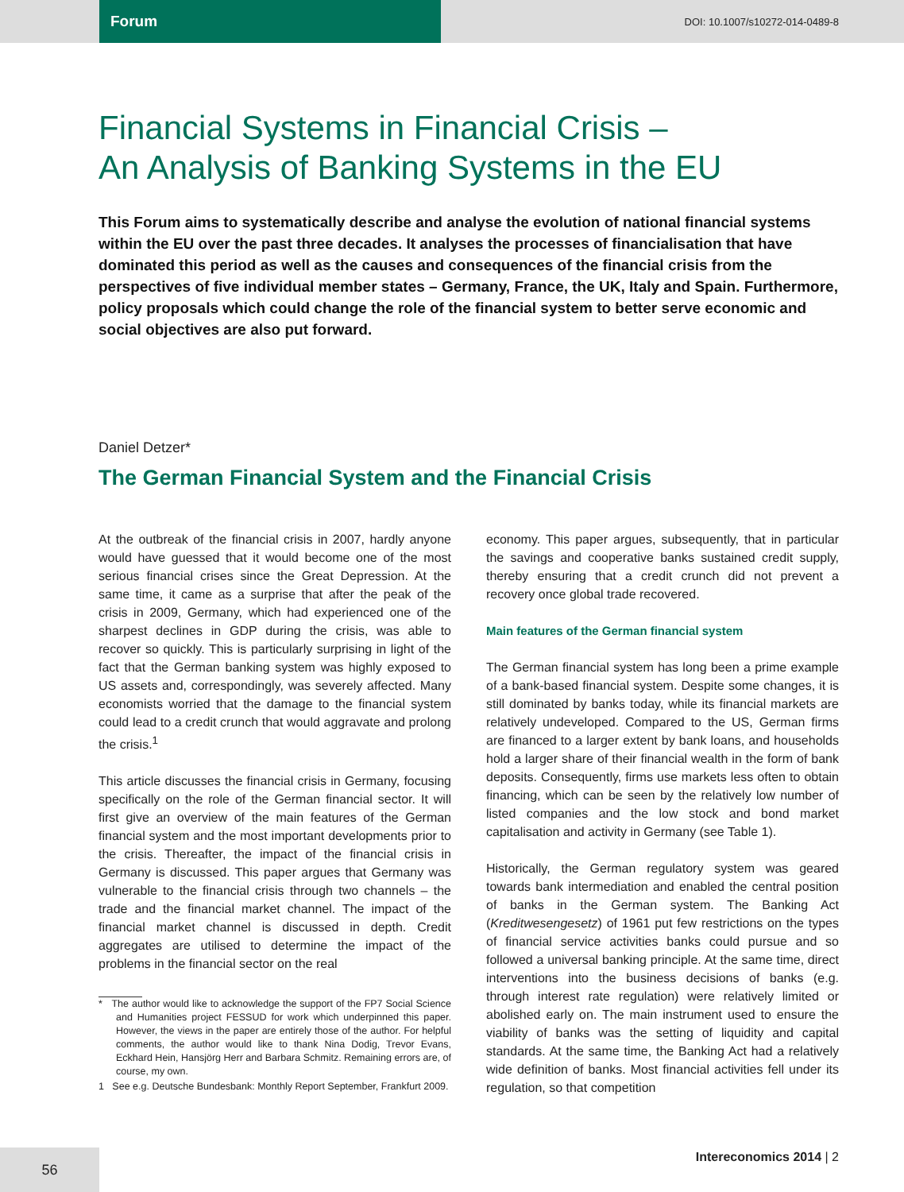Forum
DOI: 10.1007/s10272-014-0489-8
Financial Systems in Financial Crisis –
An Analysis of Banking Systems in the EU
This Forum aims to systematically describe and analyse the evolution of national financial systems within the EU over the past three decades. It analyses the processes of financialisation that have dominated this period as well as the causes and consequences of the financial crisis from the perspectives of five individual member states – Germany, France, the UK, Italy and Spain. Furthermore, policy proposals which could change the role of the financial system to better serve economic and social objectives are also put forward.
Daniel Detzer*
The German Financial System and the Financial Crisis
At the outbreak of the financial crisis in 2007, hardly anyone would have guessed that it would become one of the most serious financial crises since the Great Depression. At the same time, it came as a surprise that after the peak of the crisis in 2009, Germany, which had experienced one of the sharpest declines in GDP during the crisis, was able to recover so quickly. This is particularly surprising in light of the fact that the German banking system was highly exposed to US assets and, correspondingly, was severely affected. Many economists worried that the damage to the financial system could lead to a credit crunch that would aggravate and prolong the crisis.<sup>1</sup>
This article discusses the financial crisis in Germany, focusing specifically on the role of the German financial sector. It will first give an overview of the main features of the German financial system and the most important developments prior to the crisis. Thereafter, the impact of the financial crisis in Germany is discussed. This paper argues that Germany was vulnerable to the financial crisis through two channels – the trade and the financial market channel. The impact of the financial market channel is discussed in depth. Credit aggregates are utilised to determine the impact of the problems in the financial sector on the real
* The author would like to acknowledge the support of the FP7 Social Science and Humanities project FESSUD for work which underpinned this paper. However, the views in the paper are entirely those of the author. For helpful comments, the author would like to thank Nina Dodig, Trevor Evans, Eckhard Hein, Hansjörg Herr and Barbara Schmitz. Remaining errors are, of course, my own.
1 See e.g. Deutsche Bundesbank: Monthly Report September, Frankfurt 2009.
economy. This paper argues, subsequently, that in particular the savings and cooperative banks sustained credit supply, thereby ensuring that a credit crunch did not prevent a recovery once global trade recovered.
Main features of the German financial system
The German financial system has long been a prime example of a bank-based financial system. Despite some changes, it is still dominated by banks today, while its financial markets are relatively undeveloped. Compared to the US, German firms are financed to a larger extent by bank loans, and households hold a larger share of their financial wealth in the form of bank deposits. Consequently, firms use markets less often to obtain financing, which can be seen by the relatively low number of listed companies and the low stock and bond market capitalisation and activity in Germany (see Table 1).
Historically, the German regulatory system was geared towards bank intermediation and enabled the central position of banks in the German system. The Banking Act (Kreditwesengesetz) of 1961 put few restrictions on the types of financial service activities banks could pursue and so followed a universal banking principle. At the same time, direct interventions into the business decisions of banks (e.g. through interest rate regulation) were relatively limited or abolished early on. The main instrument used to ensure the viability of banks was the setting of liquidity and capital standards. At the same time, the Banking Act had a relatively wide definition of banks. Most financial activities fell under its regulation, so that competition
56
Intereconomics 2014 | 2